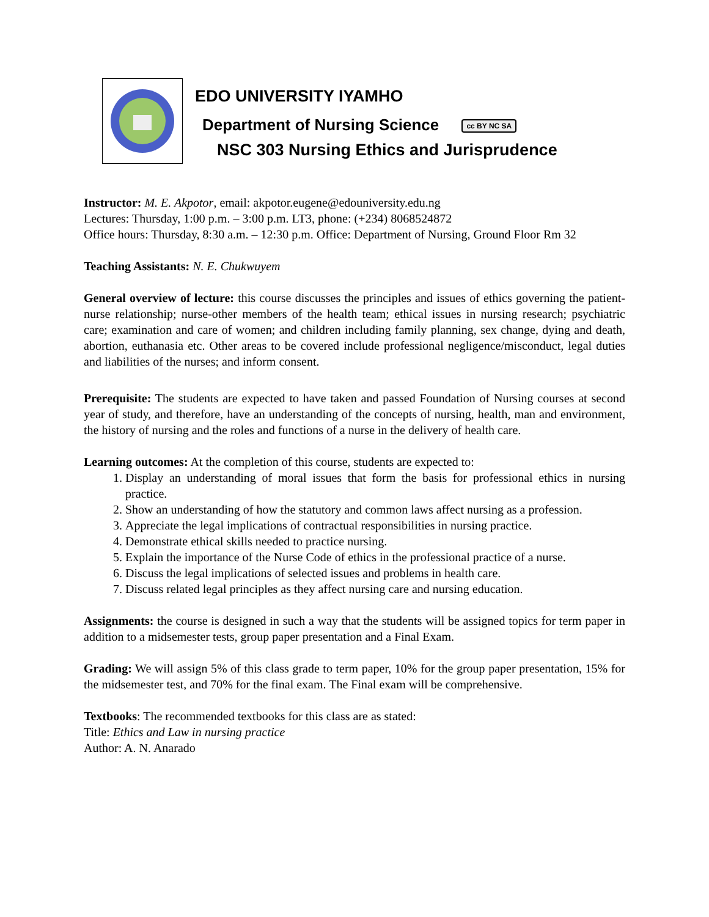EDO UNIVERSITY IYAMHO
Department of Nursing Science cc BY NC SA
NSC 303 Nursing Ethics and Jurisprudence
Instructor: M. E. Akpotor, email: akpotor.eugene@edouniversity.edu.ng
Lectures: Thursday, 1:00 p.m. – 3:00 p.m. LT3, phone: (+234) 8068524872
Office hours: Thursday, 8:30 a.m. – 12:30 p.m. Office: Department of Nursing, Ground Floor Rm 32
Teaching Assistants: N. E. Chukwuyem
General overview of lecture: this course discusses the principles and issues of ethics governing the patient-nurse relationship; nurse-other members of the health team; ethical issues in nursing research; psychiatric care; examination and care of women; and children including family planning, sex change, dying and death, abortion, euthanasia etc. Other areas to be covered include professional negligence/misconduct, legal duties and liabilities of the nurses; and inform consent.
Prerequisite: The students are expected to have taken and passed Foundation of Nursing courses at second year of study, and therefore, have an understanding of the concepts of nursing, health, man and environment, the history of nursing and the roles and functions of a nurse in the delivery of health care.
Learning outcomes: At the completion of this course, students are expected to:
1. Display an understanding of moral issues that form the basis for professional ethics in nursing practice.
2. Show an understanding of how the statutory and common laws affect nursing as a profession.
3. Appreciate the legal implications of contractual responsibilities in nursing practice.
4. Demonstrate ethical skills needed to practice nursing.
5. Explain the importance of the Nurse Code of ethics in the professional practice of a nurse.
6. Discuss the legal implications of selected issues and problems in health care.
7. Discuss related legal principles as they affect nursing care and nursing education.
Assignments: the course is designed in such a way that the students will be assigned topics for term paper in addition to a midsemester tests, group paper presentation and a Final Exam.
Grading: We will assign 5% of this class grade to term paper, 10% for the group paper presentation, 15% for the midsemester test, and 70% for the final exam. The Final exam will be comprehensive.
Textbooks: The recommended textbooks for this class are as stated:
Title: Ethics and Law in nursing practice
Author: A. N. Anarado